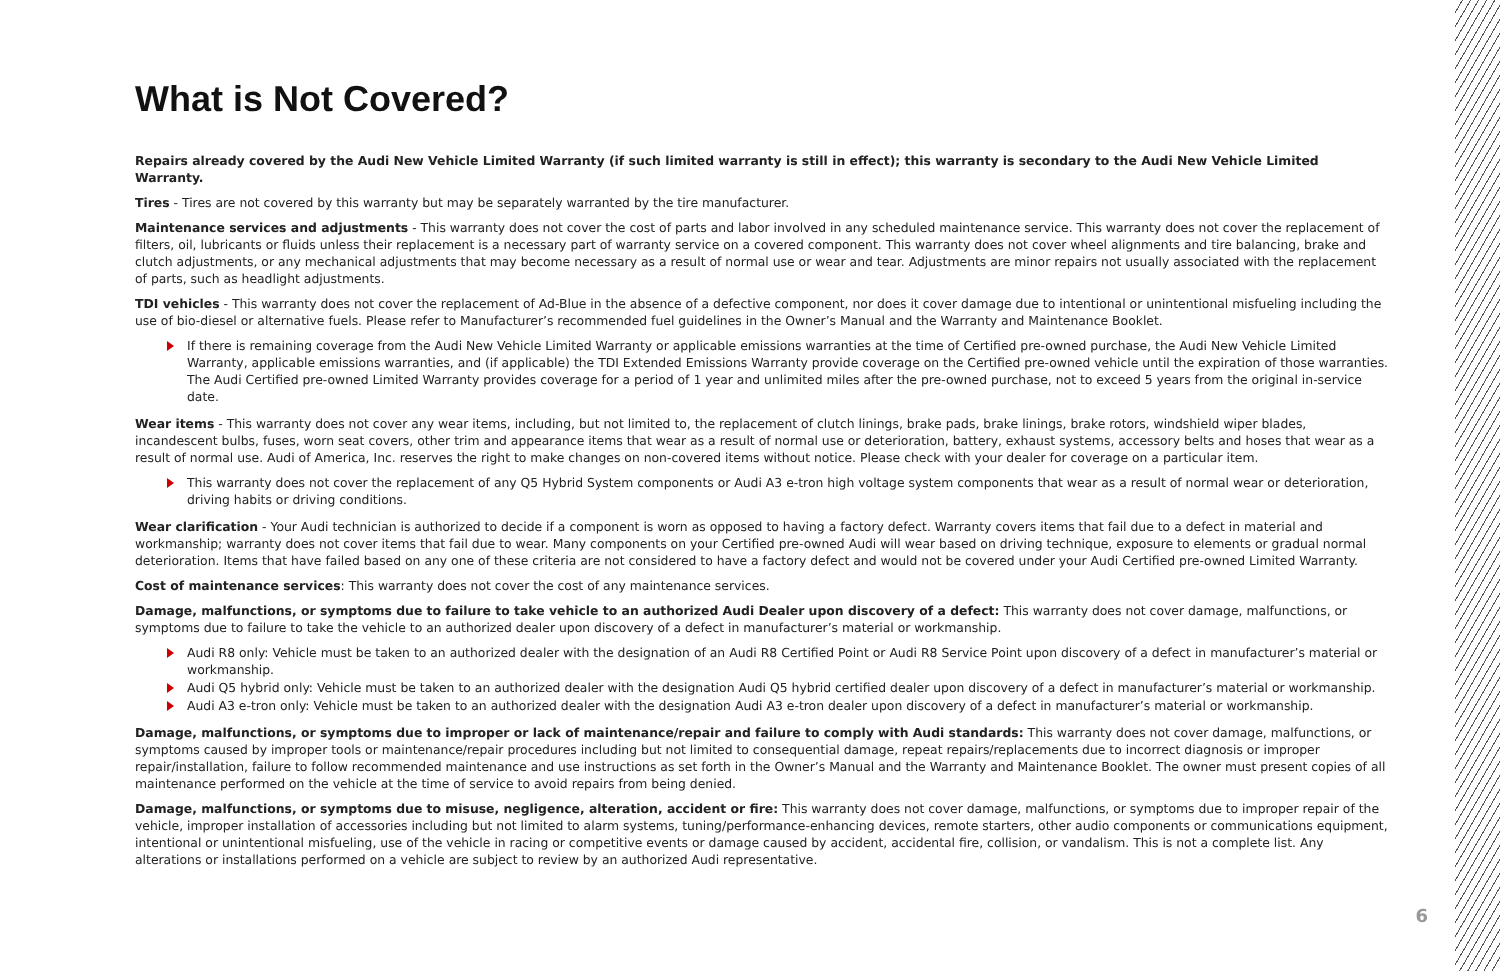What is Not Covered?
Repairs already covered by the Audi New Vehicle Limited Warranty (if such limited warranty is still in effect); this warranty is secondary to the Audi New Vehicle Limited Warranty.
Tires - Tires are not covered by this warranty but may be separately warranted by the tire manufacturer.
Maintenance services and adjustments - This warranty does not cover the cost of parts and labor involved in any scheduled maintenance service. This warranty does not cover the replacement of filters, oil, lubricants or fluids unless their replacement is a necessary part of warranty service on a covered component. This warranty does not cover wheel alignments and tire balancing, brake and clutch adjustments, or any mechanical adjustments that may become necessary as a result of normal use or wear and tear. Adjustments are minor repairs not usually associated with the replacement of parts, such as headlight adjustments.
TDI vehicles - This warranty does not cover the replacement of Ad-Blue in the absence of a defective component, nor does it cover damage due to intentional or unintentional misfueling including the use of bio-diesel or alternative fuels. Please refer to Manufacturer’s recommended fuel guidelines in the Owner’s Manual and the Warranty and Maintenance Booklet.
If there is remaining coverage from the Audi New Vehicle Limited Warranty or applicable emissions warranties at the time of Certified pre-owned purchase, the Audi New Vehicle Limited Warranty, applicable emissions warranties, and (if applicable) the TDI Extended Emissions Warranty provide coverage on the Certified pre-owned vehicle until the expiration of those warranties. The Audi Certified pre-owned Limited Warranty provides coverage for a period of 1 year and unlimited miles after the pre-owned purchase, not to exceed 5 years from the original in-service date.
Wear items - This warranty does not cover any wear items, including, but not limited to, the replacement of clutch linings, brake pads, brake linings, brake rotors, windshield wiper blades, incandescent bulbs, fuses, worn seat covers, other trim and appearance items that wear as a result of normal use or deterioration, battery, exhaust systems, accessory belts and hoses that wear as a result of normal use. Audi of America, Inc. reserves the right to make changes on non-covered items without notice. Please check with your dealer for coverage on a particular item.
This warranty does not cover the replacement of any Q5 Hybrid System components or Audi A3 e-tron high voltage system components that wear as a result of normal wear or deterioration, driving habits or driving conditions.
Wear clarification - Your Audi technician is authorized to decide if a component is worn as opposed to having a factory defect. Warranty covers items that fail due to a defect in material and workmanship; warranty does not cover items that fail due to wear. Many components on your Certified pre-owned Audi will wear based on driving technique, exposure to elements or gradual normal deterioration. Items that have failed based on any one of these criteria are not considered to have a factory defect and would not be covered under your Audi Certified pre-owned Limited Warranty.
Cost of maintenance services: This warranty does not cover the cost of any maintenance services.
Damage, malfunctions, or symptoms due to failure to take vehicle to an authorized Audi Dealer upon discovery of a defect: This warranty does not cover damage, malfunctions, or symptoms due to failure to take the vehicle to an authorized dealer upon discovery of a defect in manufacturer’s material or workmanship.
Audi R8 only: Vehicle must be taken to an authorized dealer with the designation of an Audi R8 Certified Point or Audi R8 Service Point upon discovery of a defect in manufacturer’s material or workmanship.
Audi Q5 hybrid only: Vehicle must be taken to an authorized dealer with the designation Audi Q5 hybrid certified dealer upon discovery of a defect in manufacturer’s material or workmanship.
Audi A3 e-tron only: Vehicle must be taken to an authorized dealer with the designation Audi A3 e-tron dealer upon discovery of a defect in manufacturer’s material or workmanship.
Damage, malfunctions, or symptoms due to improper or lack of maintenance/repair and failure to comply with Audi standards: This warranty does not cover damage, malfunctions, or symptoms caused by improper tools or maintenance/repair procedures including but not limited to consequential damage, repeat repairs/replacements due to incorrect diagnosis or improper repair/installation, failure to follow recommended maintenance and use instructions as set forth in the Owner’s Manual and the Warranty and Maintenance Booklet. The owner must present copies of all maintenance performed on the vehicle at the time of service to avoid repairs from being denied.
Damage, malfunctions, or symptoms due to misuse, negligence, alteration, accident or fire: This warranty does not cover damage, malfunctions, or symptoms due to improper repair of the vehicle, improper installation of accessories including but not limited to alarm systems, tuning/performance-enhancing devices, remote starters, other audio components or communications equipment, intentional or unintentional misfueling, use of the vehicle in racing or competitive events or damage caused by accident, accidental fire, collision, or vandalism. This is not a complete list. Any alterations or installations performed on a vehicle are subject to review by an authorized Audi representative.
6